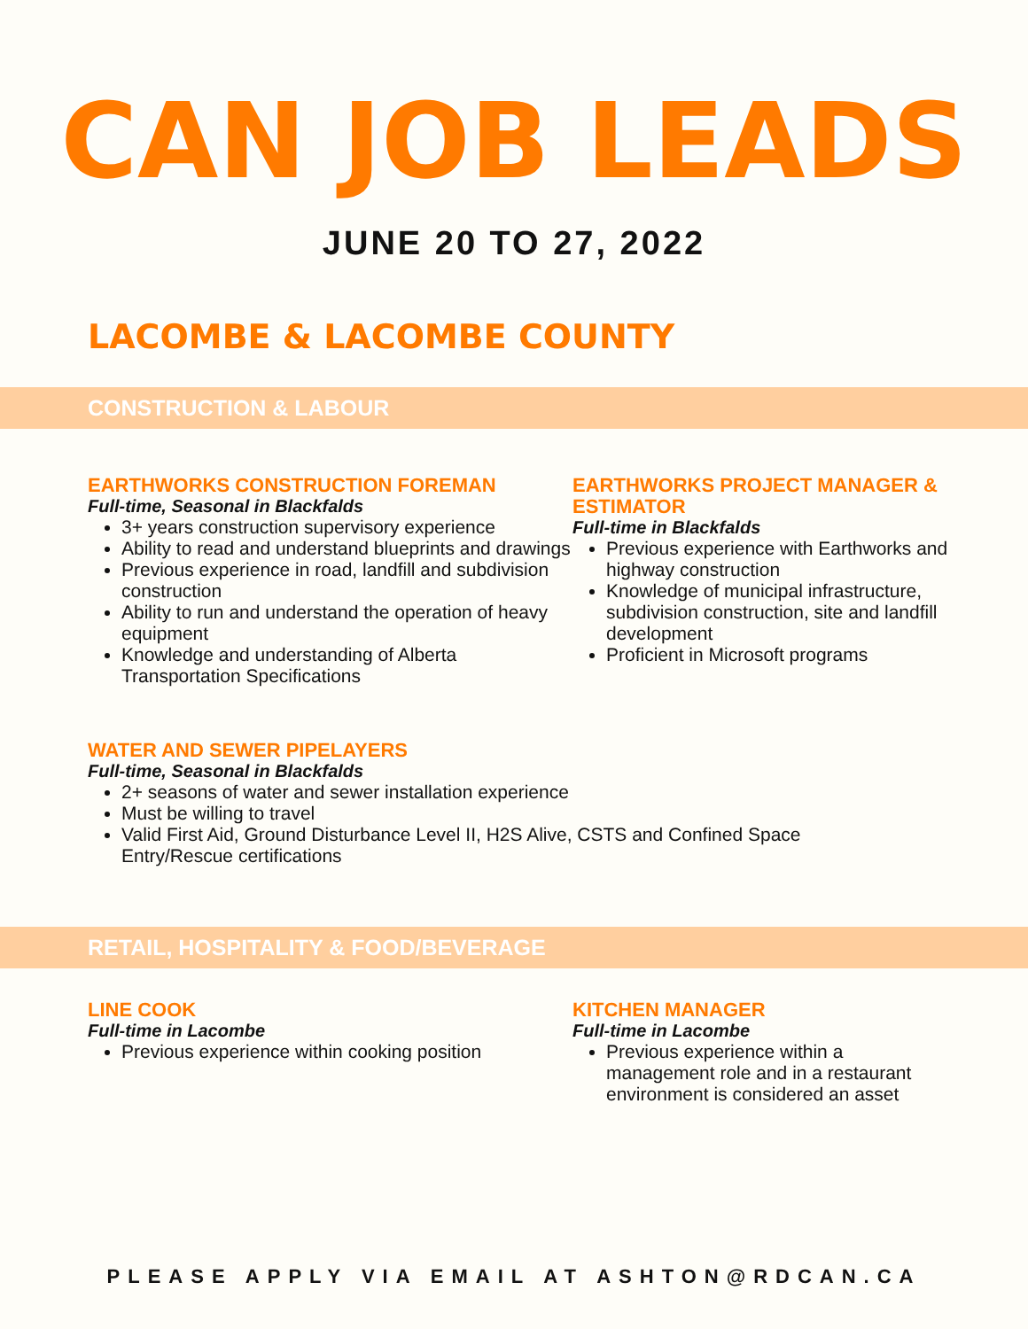CAN JOB LEADS
JUNE 20 TO 27, 2022
LACOMBE & LACOMBE COUNTY
CONSTRUCTION & LABOUR
EARTHWORKS CONSTRUCTION FOREMAN
Full-time, Seasonal in Blackfalds
3+ years construction supervisory experience
Ability to read and understand blueprints and drawings
Previous experience in road, landfill and subdivision construction
Ability to run and understand the operation of heavy equipment
Knowledge and understanding of Alberta Transportation Specifications
EARTHWORKS PROJECT MANAGER & ESTIMATOR
Full-time in Blackfalds
Previous experience with Earthworks and highway construction
Knowledge of municipal infrastructure, subdivision construction, site and landfill development
Proficient in Microsoft programs
WATER AND SEWER PIPELAYERS
Full-time, Seasonal in Blackfalds
2+ seasons of water and sewer installation experience
Must be willing to travel
Valid First Aid, Ground Disturbance Level II, H2S Alive, CSTS and Confined Space Entry/Rescue certifications
RETAIL, HOSPITALITY & FOOD/BEVERAGE
LINE COOK
Full-time in Lacombe
Previous experience within cooking position
KITCHEN MANAGER
Full-time in Lacombe
Previous experience within a management role and in a restaurant environment is considered an asset
PLEASE APPLY VIA EMAIL AT ASHTON@RDCAN.CA